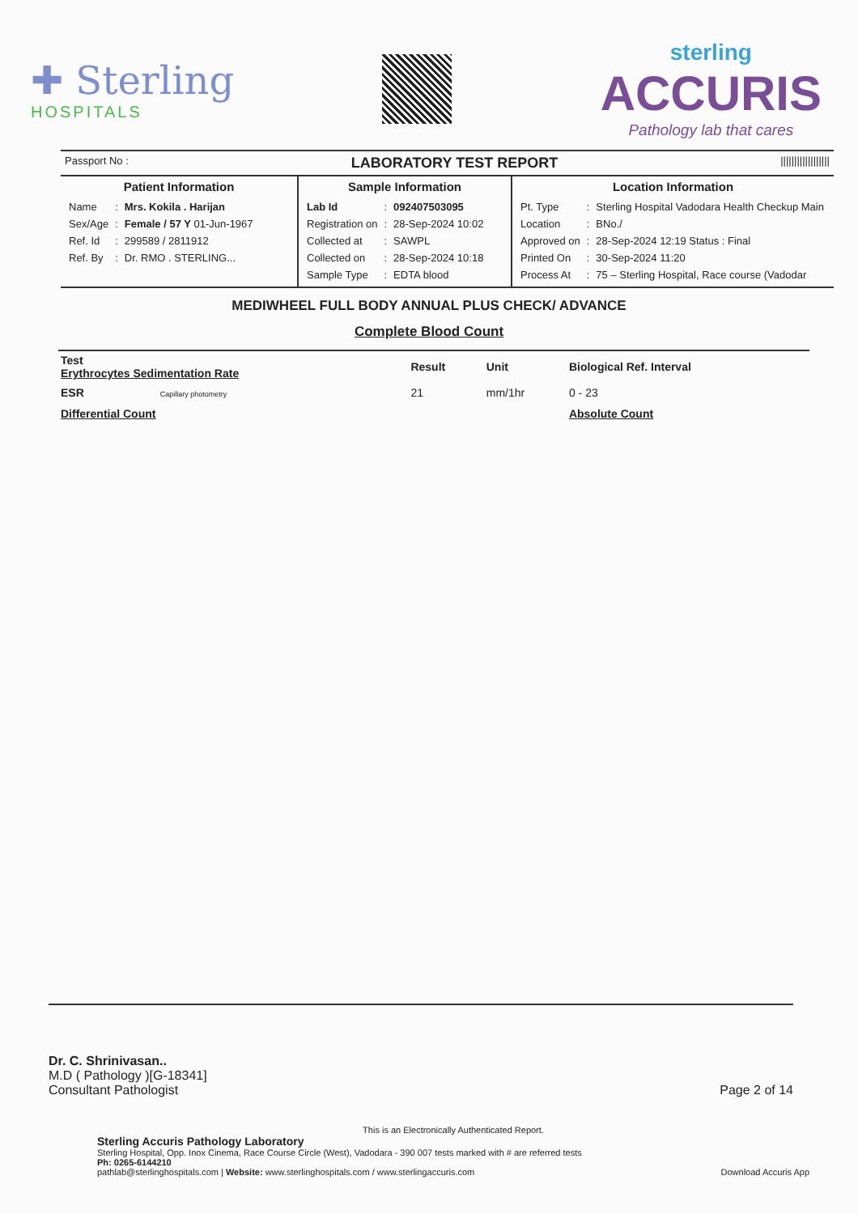✚ Sterling
HOSPITALS
sterling
ACCURIS
Pathology lab that cares
Passport No : LABORATORY TEST REPORT ||||||||||||||||||
Patient Information
| Name | : | Mrs. Kokila . Harijan |
| Sex/Age | : | Female / 57 Y 01-Jun-1967 |
| Ref. Id | : | 299589 / 2811912 |
| Ref. By | : | Dr. RMO . STERLING... |
Sample Information
| Lab Id | : | 092407503095 |
| Registration on | : | 28-Sep-2024 10:02 |
| Collected at | : | SAWPL |
| Collected on | : | 28-Sep-2024 10:18 |
| Sample Type | : | EDTA blood |
Location Information
| Pt. Type | : | Sterling Hospital Vadodara Health Checkup Main |
| Location | : | BNo./ |
| Approved on | : | 28-Sep-2024 12:19 Status : Final |
| Printed On | : | 30-Sep-2024 11:20 |
| Process At | : | 75 – Sterling Hospital, Race course (Vadodar |
MEDIWHEEL FULL BODY ANNUAL PLUS CHECK/ ADVANCE
Complete Blood Count
| Test Erythrocytes Sedimentation Rate | Result | Unit | Biological Ref. Interval |
| --- | --- | --- | --- |
| ESR Capillary photometry | 21 | mm/1hr | 0 - 23 |
| Differential Count | | | Absolute Count |
Dr. C. Shrinivasan..
M.D ( Pathology )[G-18341]
Consultant Pathologist Page 2 of 14
This is an Electronically Authenticated Report.
Sterling Accuris Pathology Laboratory
Sterling Hospital, Opp. Inox Cinema, Race Course Circle (West), Vadodara - 390 007 tests marked with # are referred tests
Ph: 0265-6144210
pathlab@sterlinghospitals.com | Website: www.sterlinghospitals.com / www.sterlingaccuris.com Download Accuris App